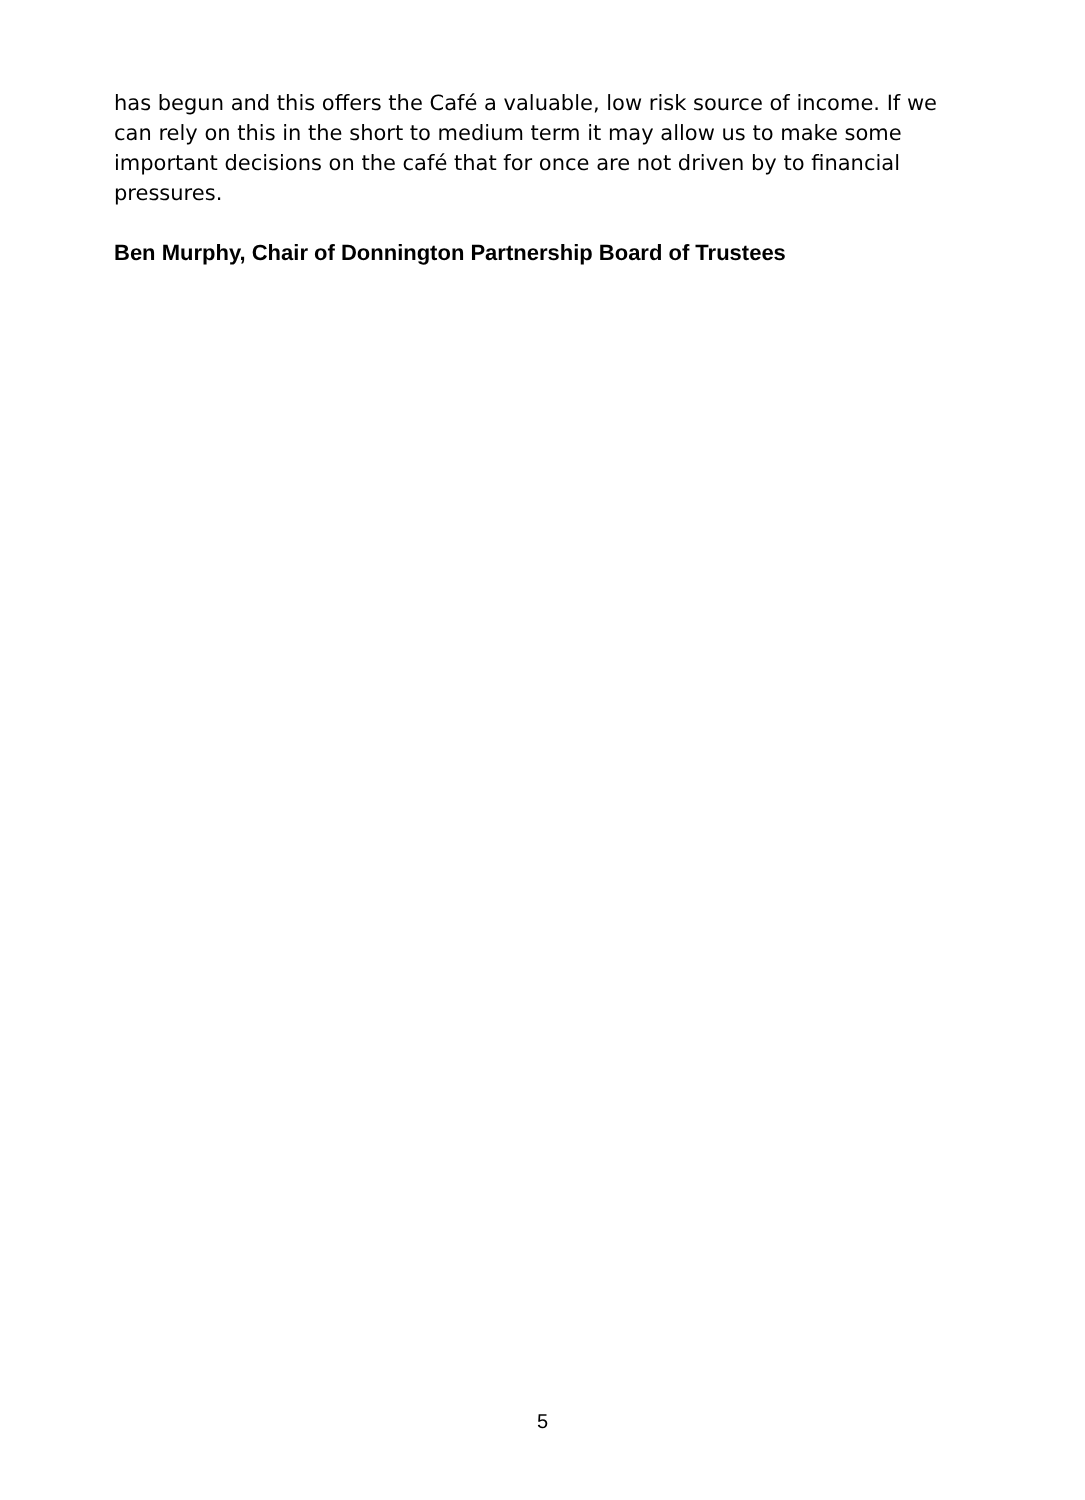has begun and this offers the Café a valuable, low risk source of income. If we can rely on this in the short to medium term it may allow us to make some important decisions on the café that for once are not driven by to financial pressures.
Ben Murphy, Chair of Donnington Partnership Board of Trustees
5